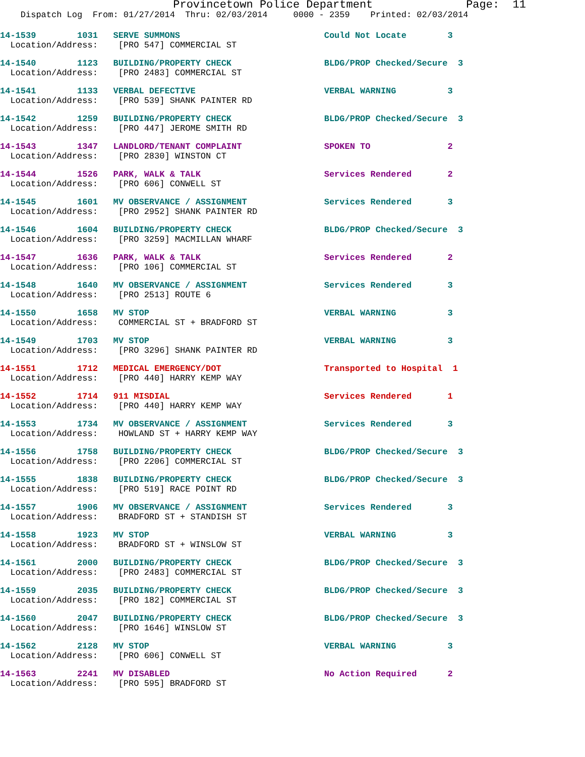Provincetown Police Department Page: 11
Dispatch Log From: 01/27/2014 Thru: 02/03/2014 0000 - 2359 Printed: 02/03/2014
14-1539 1031 SERVE SUMMONS Could Not Locate 3
Location/Address: [PRO 547] COMMERCIAL ST
14-1540 1123 BUILDING/PROPERTY CHECK BLDG/PROP Checked/Secure 3
Location/Address: [PRO 2483] COMMERCIAL ST
14-1541 1133 VERBAL DEFECTIVE VERBAL WARNING 3
Location/Address: [PRO 539] SHANK PAINTER RD
14-1542 1259 BUILDING/PROPERTY CHECK BLDG/PROP Checked/Secure 3
Location/Address: [PRO 447] JEROME SMITH RD
14-1543 1347 LANDLORD/TENANT COMPLAINT SPOKEN TO 2
Location/Address: [PRO 2830] WINSTON CT
14-1544 1526 PARK, WALK & TALK Services Rendered 2
Location/Address: [PRO 606] CONWELL ST
14-1545 1601 MV OBSERVANCE / ASSIGNMENT Services Rendered 3
Location/Address: [PRO 2952] SHANK PAINTER RD
14-1546 1604 BUILDING/PROPERTY CHECK BLDG/PROP Checked/Secure 3
Location/Address: [PRO 3259] MACMILLAN WHARF
14-1547 1636 PARK, WALK & TALK Services Rendered 2
Location/Address: [PRO 106] COMMERCIAL ST
14-1548 1640 MV OBSERVANCE / ASSIGNMENT Services Rendered 3
Location/Address: [PRO 2513] ROUTE 6
14-1550 1658 MV STOP VERBAL WARNING 3
Location/Address: COMMERCIAL ST + BRADFORD ST
14-1549 1703 MV STOP VERBAL WARNING 3
Location/Address: [PRO 3296] SHANK PAINTER RD
14-1551 1712 MEDICAL EMERGENCY/DOT Transported to Hospital 1
Location/Address: [PRO 440] HARRY KEMP WAY
14-1552 1714 911 MISDIAL Services Rendered 1
Location/Address: [PRO 440] HARRY KEMP WAY
14-1553 1734 MV OBSERVANCE / ASSIGNMENT Services Rendered 3
Location/Address: HOWLAND ST + HARRY KEMP WAY
14-1556 1758 BUILDING/PROPERTY CHECK BLDG/PROP Checked/Secure 3
Location/Address: [PRO 2206] COMMERCIAL ST
14-1555 1838 BUILDING/PROPERTY CHECK BLDG/PROP Checked/Secure 3
Location/Address: [PRO 519] RACE POINT RD
14-1557 1906 MV OBSERVANCE / ASSIGNMENT Services Rendered 3
Location/Address: BRADFORD ST + STANDISH ST
14-1558 1923 MV STOP VERBAL WARNING 3
Location/Address: BRADFORD ST + WINSLOW ST
14-1561 2000 BUILDING/PROPERTY CHECK BLDG/PROP Checked/Secure 3
Location/Address: [PRO 2483] COMMERCIAL ST
14-1559 2035 BUILDING/PROPERTY CHECK BLDG/PROP Checked/Secure 3
Location/Address: [PRO 182] COMMERCIAL ST
14-1560 2047 BUILDING/PROPERTY CHECK BLDG/PROP Checked/Secure 3
Location/Address: [PRO 1646] WINSLOW ST
14-1562 2128 MV STOP VERBAL WARNING 3
Location/Address: [PRO 606] CONWELL ST
14-1563 2241 MV DISABLED No Action Required 2
Location/Address: [PRO 595] BRADFORD ST